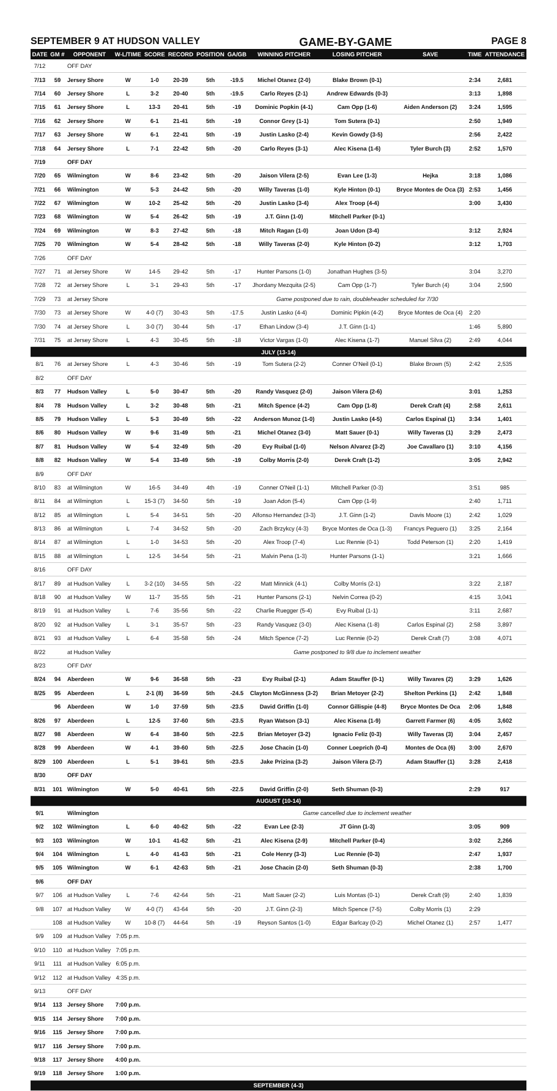SEPTEMBER 9 AT HUDSON VALLEY GAME-BY-GAME PAGE 8
| DATE | GM # | OPPONENT | W-L/TIME | SCORE | RECORD | POSITION | GA/GB | WINNING PITCHER | LOSING PITCHER | SAVE | TIME | ATTENDANCE |
| --- | --- | --- | --- | --- | --- | --- | --- | --- | --- | --- | --- | --- |
| 7/12 | | OFF DAY | | | | | | | | | | |
| 7/13 | 59 | Jersey Shore | W | 1-0 | 20-39 | 5th | -19.5 | Michel Otanez (2-0) | Blake Brown (0-1) | | 2:34 | 2,681 |
| 7/14 | 60 | Jersey Shore | L | 3-2 | 20-40 | 5th | -19.5 | Carlo Reyes (2-1) | Andrew Edwards (0-3) | | 3:13 | 1,898 |
| 7/15 | 61 | Jersey Shore | L | 13-3 | 20-41 | 5th | -19 | Dominic Popkin (4-1) | Cam Opp (1-6) | Aiden Anderson (2) | 3:24 | 1,595 |
| 7/16 | 62 | Jersey Shore | W | 6-1 | 21-41 | 5th | -19 | Connor Grey (1-1) | Tom Sutera (0-1) | | 2:50 | 1,949 |
| 7/17 | 63 | Jersey Shore | W | 6-1 | 22-41 | 5th | -19 | Justin Lasko (2-4) | Kevin Gowdy (3-5) | | 2:56 | 2,422 |
| 7/18 | 64 | Jersey Shore | L | 7-1 | 22-42 | 5th | -20 | Carlo Reyes (3-1) | Alec Kisena (1-6) | Tyler Burch (3) | 2:52 | 1,570 |
| 7/19 | | OFF DAY | | | | | | | | | | |
| 7/20 | 65 | Wilmington | W | 8-6 | 23-42 | 5th | -20 | Jaison Vilera (2-5) | Evan Lee (1-3) | Hejka | 3:18 | 1,086 |
| 7/21 | 66 | Wilmington | W | 5-3 | 24-42 | 5th | -20 | Willy Taveras (1-0) | Kyle Hinton (0-1) | Bryce Montes de Oca (3) | 2:53 | 1,456 |
| 7/22 | 67 | Wilmington | W | 10-2 | 25-42 | 5th | -20 | Justin Lasko (3-4) | Alex Troop (4-4) | | 3:00 | 3,430 |
| 7/23 | 68 | Wilmington | W | 5-4 | 26-42 | 5th | -19 | J.T. Ginn (1-0) | Mitchell Parker (0-1) | | | |
| 7/24 | 69 | Wilmington | W | 8-3 | 27-42 | 5th | -18 | Mitch Ragan (1-0) | Joan Udon (3-4) | | 3:12 | 2,924 |
| 7/25 | 70 | Wilmington | W | 5-4 | 28-42 | 5th | -18 | Willy Taveras (2-0) | Kyle Hinton (0-2) | | 3:12 | 1,703 |
| 7/26 | | OFF DAY | | | | | | | | | | |
| 7/27 | 71 | at Jersey Shore | W | 14-5 | 29-42 | 5th | -17 | Hunter Parsons (1-0) | Jonathan Hughes (3-5) | | 3:04 | 3,270 |
| 7/28 | 72 | at Jersey Shore | L | 3-1 | 29-43 | 5th | -17 | Jhordany Mezquita (2-5) | Cam Opp (1-7) | Tyler Burch (4) | 3:04 | 2,590 |
| 7/29 | 73 | at Jersey Shore | | | | | | Game postponed due to rain, doubleheader scheduled for 7/30 | | | | |
| 7/30 | 73 | at Jersey Shore | W | 4-0 (7) | 30-43 | 5th | -17.5 | Justin Lasko (4-4) | Dominic Pipkin (4-2) | Bryce Montes de Oca (4) | 2:20 | |
| 7/30 | 74 | at Jersey Shore | L | 3-0 (7) | 30-44 | 5th | -17 | Ethan Lindow (3-4) | J.T. Ginn (1-1) | | 1:46 | 5,890 |
| 7/31 | 75 | at Jersey Shore | L | 4-3 | 30-45 | 5th | -18 | Victor Vargas (1-0) | Alec Kisena (1-7) | Manuel Silva (2) | 2:49 | 4,044 |
| JULY (13-14) | | | | | | | | | | | | |
| 8/1 | 76 | at Jersey Shore | L | 4-3 | 30-46 | 5th | -19 | Tom Sutera (2-2) | Conner O'Neil (0-1) | Blake Brown (5) | 2:42 | 2,535 |
| 8/2 | | OFF DAY | | | | | | | | | | |
| 8/3 | 77 | Hudson Valley | L | 5-0 | 30-47 | 5th | -20 | Randy Vasquez (2-0) | Jaison Vilera (2-6) | | 3:01 | 1,253 |
| 8/4 | 78 | Hudson Valley | L | 3-2 | 30-48 | 5th | -21 | Mitch Spence (4-2) | Cam Opp (1-8) | Derek Craft (4) | 2:58 | 2,611 |
| 8/5 | 79 | Hudson Valley | L | 5-3 | 30-49 | 5th | -22 | Anderson Munoz (1-0) | Justin Lasko (4-5) | Carlos Espinal (1) | 3:34 | 1,401 |
| 8/6 | 80 | Hudson Valley | W | 9-6 | 31-49 | 5th | -21 | Michel Otanez (3-0) | Matt Sauer (0-1) | Willy Taveras (1) | 3:29 | 2,473 |
| 8/7 | 81 | Hudson Valley | W | 5-4 | 32-49 | 5th | -20 | Evy Ruibal (1-0) | Nelson Alvarez (3-2) | Joe Cavallaro (1) | 3:10 | 4,156 |
| 8/8 | 82 | Hudson Valley | W | 5-4 | 33-49 | 5th | -19 | Colby Morris (2-0) | Derek Craft (1-2) | | 3:05 | 2,942 |
| 8/9 | | OFF DAY | | | | | | | | | | |
| 8/10 | 83 | at Wilmington | W | 16-5 | 34-49 | 4th | -19 | Conner O'Neil (1-1) | Mitchell Parker (0-3) | | 3:51 | 985 |
| 8/11 | 84 | at Wilmington | L | 15-3 (7) | 34-50 | 5th | -19 | Joan Adon (5-4) | Cam Opp (1-9) | | 2:40 | 1,711 |
| 8/12 | 85 | at Wilmington | L | 5-4 | 34-51 | 5th | -20 | Alfonso Hernandez (3-3) | J.T. Ginn (1-2) | Davis Moore (1) | 2:42 | 1,029 |
| 8/13 | 86 | at Wilmington | L | 7-4 | 34-52 | 5th | -20 | Zach Brzykcy (4-3) | Bryce Montes de Oca (1-3) | Francys Peguero (1) | 3:25 | 2,164 |
| 8/14 | 87 | at Wilmington | L | 1-0 | 34-53 | 5th | -20 | Alex Troop (7-4) | Luc Rennie (0-1) | Todd Peterson (1) | 2:20 | 1,419 |
| 8/15 | 88 | at Wilmington | L | 12-5 | 34-54 | 5th | -21 | Malvin Pena (1-3) | Hunter Parsons (1-1) | | 3:21 | 1,666 |
| 8/16 | | OFF DAY | | | | | | | | | | |
| 8/17 | 89 | at Hudson Valley | L | 3-2 (10) | 34-55 | 5th | -22 | Matt Minnick (4-1) | Colby Morris (2-1) | | 3:22 | 2,187 |
| 8/18 | 90 | at Hudson Valley | W | 11-7 | 35-55 | 5th | -21 | Hunter Parsons (2-1) | Nelvin Correa (0-2) | | 4:15 | 3,041 |
| 8/19 | 91 | at Hudson Valley | L | 7-6 | 35-56 | 5th | -22 | Charlie Ruegger (5-4) | Evy Ruibal (1-1) | | 3:11 | 2,687 |
| 8/20 | 92 | at Hudson Valley | L | 3-1 | 35-57 | 5th | -23 | Randy Vasquez (3-0) | Alec Kisena (1-8) | Carlos Espinal (2) | 2:58 | 3,897 |
| 8/21 | 93 | at Hudson Valley | L | 6-4 | 35-58 | 5th | -24 | Mitch Spence (7-2) | Luc Rennie (0-2) | Derek Craft (7) | 3:08 | 4,071 |
| 8/22 | | at Hudson Valley | | | | | | Game postponed to 9/8 due to inclement weather | | | | |
| 8/23 | | OFF DAY | | | | | | | | | | |
| 8/24 | 94 | Aberdeen | W | 9-6 | 36-58 | 5th | -23 | Evy Ruibal (2-1) | Adam Stauffer (0-1) | Willy Tavares (2) | 3:29 | 1,626 |
| 8/25 | 95 | Aberdeen | L | 2-1 (8) | 36-59 | 5th | -24.5 | Clayton McGinness (3-2) | Brian Metoyer (2-2) | Shelton Perkins (1) | 2:42 | 1,848 |
| | 96 | Aberdeen | W | 1-0 | 37-59 | 5th | -23.5 | David Griffin (1-0) | Connor Gillispie (4-8) | Bryce Montes De Oca | 2:06 | 1,848 |
| 8/26 | 97 | Aberdeen | L | 12-5 | 37-60 | 5th | -23.5 | Ryan Watson (3-1) | Alec Kisena (1-9) | Garrett Farmer (6) | 4:05 | 3,602 |
| 8/27 | 98 | Aberdeen | W | 6-4 | 38-60 | 5th | -22.5 | Brian Metoyer (3-2) | Ignacio Feliz (0-3) | Willy Taveras (3) | 3:04 | 2,457 |
| 8/28 | 99 | Aberdeen | W | 4-1 | 39-60 | 5th | -22.5 | Jose Chacin (1-0) | Conner Loeprich (0-4) | Montes de Oca (6) | 3:00 | 2,670 |
| 8/29 | 100 | Aberdeen | L | 5-1 | 39-61 | 5th | -23.5 | Jake Prizina (3-2) | Jaison Vilera (2-7) | Adam Stauffer (1) | 3:28 | 2,418 |
| 8/30 | | OFF DAY | | | | | | | | | | |
| 8/31 | 101 | Wilmington | W | 5-0 | 40-61 | 5th | -22.5 | David Griffin (2-0) | Seth Shuman (0-3) | | 2:29 | 917 |
| AUGUST (10-14) | | | | | | | | | | | | |
| 9/1 | | Wilmington | | | | | | Game cancelled due to inclement weather | | | | |
| 9/2 | 102 | Wilmington | L | 6-0 | 40-62 | 5th | -22 | Evan Lee (2-3) | JT Ginn (1-3) | | 3:05 | 909 |
| 9/3 | 103 | Wilmington | W | 10-1 | 41-62 | 5th | -21 | Alec Kisena (2-9) | Mitchell Parker (0-4) | | 3:02 | 2,266 |
| 9/4 | 104 | Wilmington | L | 4-0 | 41-63 | 5th | -21 | Cole Henry (3-3) | Luc Rennie (0-3) | | 2:47 | 1,937 |
| 9/5 | 105 | Wilmington | W | 6-1 | 42-63 | 5th | -21 | Jose Chacin (2-0) | Seth Shuman (0-3) | | 2:38 | 1,700 |
| 9/6 | | OFF DAY | | | | | | | | | | |
| 9/7 | 106 | at Hudson Valley | L | 7-6 | 42-64 | 5th | -21 | Matt Sauer (2-2) | Luis Montas (0-1) | Derek Craft (9) | 2:40 | 1,839 |
| 9/8 | 107 | at Hudson Valley | W | 4-0 (7) | 43-64 | 5th | -20 | J.T. Ginn (2-3) | Mitch Spence (7-5) | Colby Morris (1) | 2:29 | |
| | 108 | at Hudson Valley | W | 10-8 (7) | 44-64 | 5th | -19 | Reyson Santos (1-0) | Edgar Barlcay (0-2) | Michel Otanez (1) | 2:57 | 1,477 |
| 9/9 | 109 | at Hudson Valley | 7:05 p.m. | | | | | | | | | |
| 9/10 | 110 | at Hudson Valley | 7:05 p.m. | | | | | | | | | |
| 9/11 | 111 | at Hudson Valley | 6:05 p.m. | | | | | | | | | |
| 9/12 | 112 | at Hudson Valley | 4:35 p.m. | | | | | | | | | |
| 9/13 | | OFF DAY | | | | | | | | | | |
| 9/14 | 113 | Jersey Shore | 7:00 p.m. | | | | | | | | | |
| 9/15 | 114 | Jersey Shore | 7:00 p.m. | | | | | | | | | |
| 9/16 | 115 | Jersey Shore | 7:00 p.m. | | | | | | | | | |
| 9/17 | 116 | Jersey Shore | 7:00 p.m. | | | | | | | | | |
| 9/18 | 117 | Jersey Shore | 4:00 p.m. | | | | | | | | | |
| 9/19 | 118 | Jersey Shore | 1:00 p.m. | | | | | | | | | |
| SEPTEMBER (4-3) | | | | | | | | | | | | |